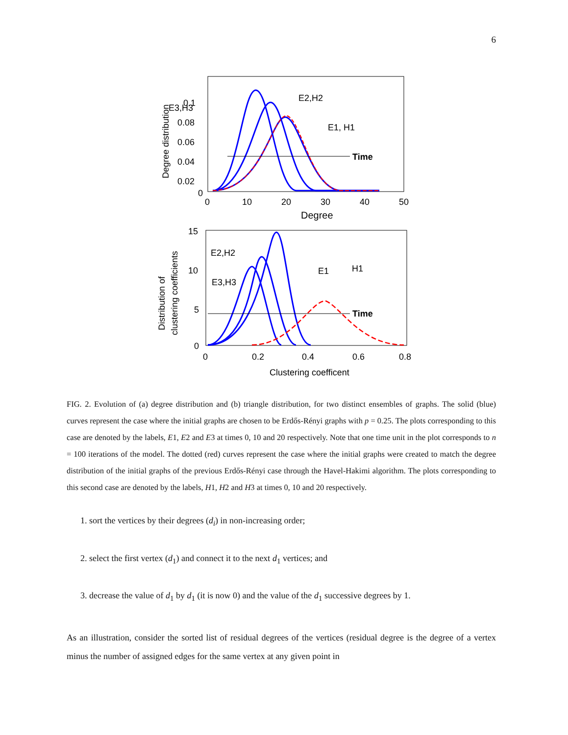6
0.1
0.08
0.06
0.04
0.02
0
0
10
20
30
40
50
Degree
Degree distribution
Time
E3,H3
E2,H2
E1, H1
15
10
5
0
0
0.2
0.4
0.6
0.8
Clustering coefficent
Distribution of
clustering coefficients
Time
E2,H2
E3,H3
E1
H1
FIG. 2. Evolution of (a) degree distribution and (b) triangle distribution, for two distinct ensembles of graphs. The solid (blue) curves represent the case where the initial graphs are chosen to be Erdős-Rényi graphs with p = 0.25. The plots corresponding to this case are denoted by the labels, E1, E2 and E3 at times 0, 10 and 20 respectively. Note that one time unit in the plot corresponds to n = 100 iterations of the model. The dotted (red) curves represent the case where the initial graphs were created to match the degree distribution of the initial graphs of the previous Erdős-Rényi case through the Havel-Hakimi algorithm. The plots corresponding to this second case are denoted by the labels, H1, H2 and H3 at times 0, 10 and 20 respectively.
1. sort the vertices by their degrees (d<sub>i</sub>) in non-increasing order;
2. select the first vertex (d<sub>1</sub>) and connect it to the next d<sub>1</sub> vertices; and
3. decrease the value of d<sub>1</sub> by d<sub>1</sub> (it is now 0) and the value of the d<sub>1</sub> successive degrees by 1.
As an illustration, consider the sorted list of residual degrees of the vertices (residual degree is the degree of a vertex minus the number of assigned edges for the same vertex at any given point in